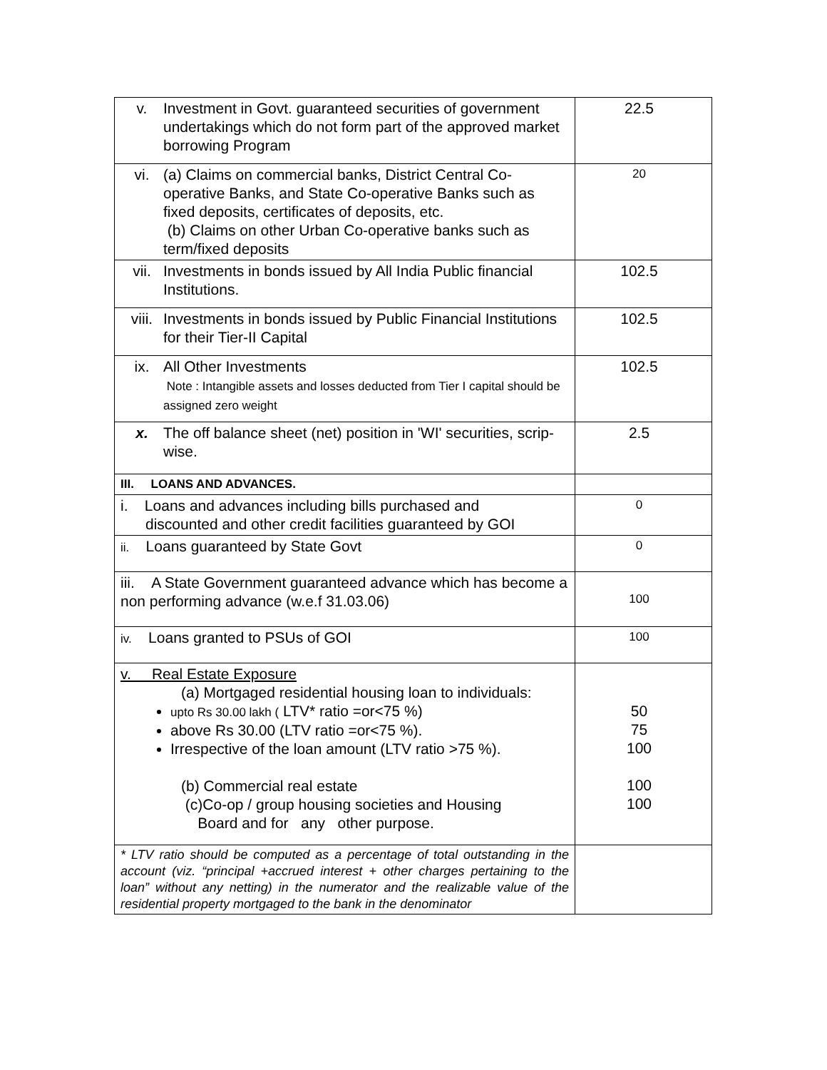| v. Investment in Govt. guaranteed securities of government undertakings which do not form part of the approved market borrowing Program | 22.5 |
| vi. (a) Claims on commercial banks, District Central Co-operative Banks, and State Co-operative Banks such as fixed deposits, certificates of deposits, etc. (b) Claims on other Urban Co-operative banks such as term/fixed deposits | 20 |
| vii. Investments in bonds issued by All India Public financial Institutions. | 102.5 |
| viii. Investments in bonds issued by Public Financial Institutions for their Tier-II Capital | 102.5 |
| ix. All Other Investments Note : Intangible assets and losses deducted from Tier I capital should be assigned zero weight | 102.5 |
| x. The off balance sheet (net) position in 'WI' securities, scrip-wise. | 2.5 |
| III. LOANS AND ADVANCES. | |
| i. Loans and advances including bills purchased and discounted and other credit facilities guaranteed by GOI | 0 |
| ii. Loans guaranteed by State Govt | 0 |
| iii. A State Government guaranteed advance which has become a non performing advance (w.e.f 31.03.06) | 100 |
| iv. Loans granted to PSUs of GOI | 100 |
| v. Real Estate Exposure (a) Mortgaged residential housing loan to individuals: upto Rs 30.00 lakh ( LTV* ratio =or<75 %) above Rs 30.00 (LTV ratio =or<75 %). Irrespective of the loan amount (LTV ratio >75 %). (b) Commercial real estate (c)Co-op / group housing societies and Housing Board and for any other purpose. | 50 75 100 100 100 |
| * LTV ratio should be computed as a percentage of total outstanding in the account (viz. “principal +accrued interest + other charges pertaining to the loan” without any netting) in the numerator and the realizable value of the residential property mortgaged to the bank in the denominator | |